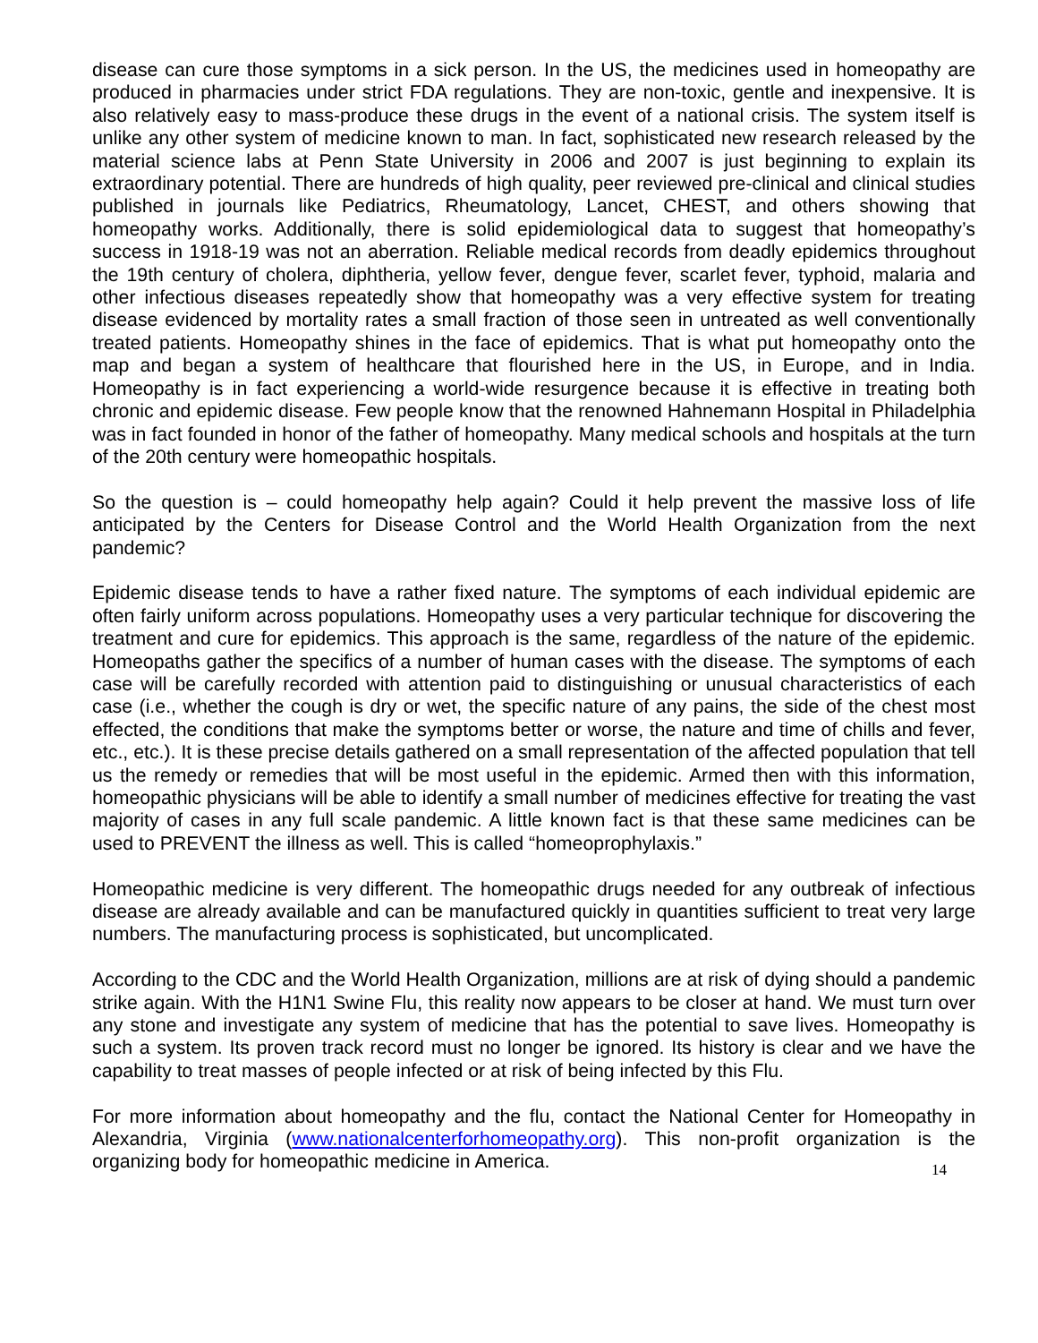disease can cure those symptoms in a sick person. In the US, the medicines used in homeopathy are produced in pharmacies under strict FDA regulations. They are non-toxic, gentle and inexpensive. It is also relatively easy to mass-produce these drugs in the event of a national crisis. The system itself is unlike any other system of medicine known to man. In fact, sophisticated new research released by the material science labs at Penn State University in 2006 and 2007 is just beginning to explain its extraordinary potential. There are hundreds of high quality, peer reviewed pre-clinical and clinical studies published in journals like Pediatrics, Rheumatology, Lancet, CHEST, and others showing that homeopathy works. Additionally, there is solid epidemiological data to suggest that homeopathy’s success in 1918-19 was not an aberration. Reliable medical records from deadly epidemics throughout the 19th century of cholera, diphtheria, yellow fever, dengue fever, scarlet fever, typhoid, malaria and other infectious diseases repeatedly show that homeopathy was a very effective system for treating disease evidenced by mortality rates a small fraction of those seen in untreated as well conventionally treated patients. Homeopathy shines in the face of epidemics. That is what put homeopathy onto the map and began a system of healthcare that flourished here in the US, in Europe, and in India. Homeopathy is in fact experiencing a world-wide resurgence because it is effective in treating both chronic and epidemic disease. Few people know that the renowned Hahnemann Hospital in Philadelphia was in fact founded in honor of the father of homeopathy. Many medical schools and hospitals at the turn of the 20th century were homeopathic hospitals.
So the question is – could homeopathy help again? Could it help prevent the massive loss of life anticipated by the Centers for Disease Control and the World Health Organization from the next pandemic?
Epidemic disease tends to have a rather fixed nature. The symptoms of each individual epidemic are often fairly uniform across populations. Homeopathy uses a very particular technique for discovering the treatment and cure for epidemics. This approach is the same, regardless of the nature of the epidemic. Homeopaths gather the specifics of a number of human cases with the disease. The symptoms of each case will be carefully recorded with attention paid to distinguishing or unusual characteristics of each case (i.e., whether the cough is dry or wet, the specific nature of any pains, the side of the chest most effected, the conditions that make the symptoms better or worse, the nature and time of chills and fever, etc., etc.). It is these precise details gathered on a small representation of the affected population that tell us the remedy or remedies that will be most useful in the epidemic. Armed then with this information, homeopathic physicians will be able to identify a small number of medicines effective for treating the vast majority of cases in any full scale pandemic. A little known fact is that these same medicines can be used to PREVENT the illness as well. This is called “homeoprophylaxis.”
Homeopathic medicine is very different. The homeopathic drugs needed for any outbreak of infectious disease are already available and can be manufactured quickly in quantities sufficient to treat very large numbers. The manufacturing process is sophisticated, but uncomplicated.
According to the CDC and the World Health Organization, millions are at risk of dying should a pandemic strike again. With the H1N1 Swine Flu, this reality now appears to be closer at hand. We must turn over any stone and investigate any system of medicine that has the potential to save lives. Homeopathy is such a system. Its proven track record must no longer be ignored. Its history is clear and we have the capability to treat masses of people infected or at risk of being infected by this Flu.
For more information about homeopathy and the flu, contact the National Center for Homeopathy in Alexandria, Virginia (www.nationalcenterforhomeopathy.org). This non-profit organization is the organizing body for homeopathic medicine in America.
14